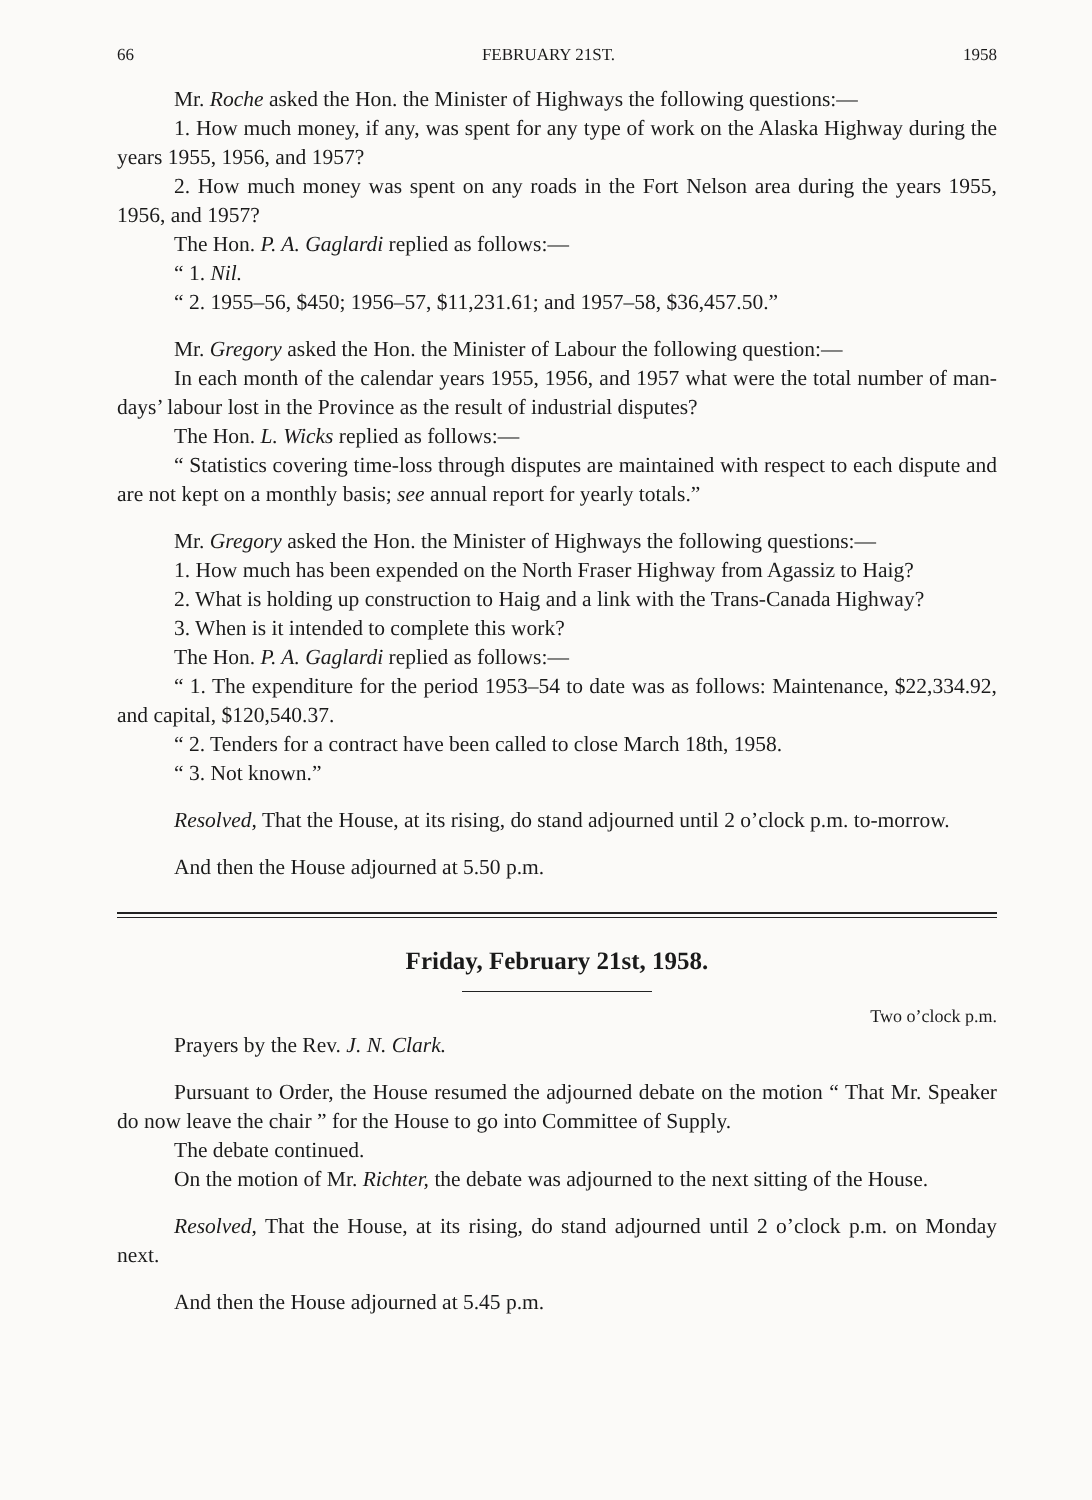66 FEBRUARY 21ST. 1958
Mr. Roche asked the Hon. the Minister of Highways the following questions:—
1. How much money, if any, was spent for any type of work on the Alaska Highway during the years 1955, 1956, and 1957?
2. How much money was spent on any roads in the Fort Nelson area during the years 1955, 1956, and 1957?
The Hon. P. A. Gaglardi replied as follows:—
“ 1. Nil.
“ 2. 1955–56, $450; 1956–57, $11,231.61; and 1957–58, $36,457.50.”
Mr. Gregory asked the Hon. the Minister of Labour the following question:—
In each month of the calendar years 1955, 1956, and 1957 what were the total number of man-days’ labour lost in the Province as the result of industrial disputes?
The Hon. L. Wicks replied as follows:—
“ Statistics covering time-loss through disputes are maintained with respect to each dispute and are not kept on a monthly basis; see annual report for yearly totals.”
Mr. Gregory asked the Hon. the Minister of Highways the following questions:—
1. How much has been expended on the North Fraser Highway from Agassiz to Haig?
2. What is holding up construction to Haig and a link with the Trans-Canada Highway?
3. When is it intended to complete this work?
The Hon. P. A. Gaglardi replied as follows:—
“ 1. The expenditure for the period 1953–54 to date was as follows: Maintenance, $22,334.92, and capital, $120,540.37.
“ 2. Tenders for a contract have been called to close March 18th, 1958.
“ 3. Not known.”
Resolved, That the House, at its rising, do stand adjourned until 2 o’clock p.m. to-morrow.
And then the House adjourned at 5.50 p.m.
Friday, February 21st, 1958.
Two o’clock p.m.
Prayers by the Rev. J. N. Clark.
Pursuant to Order, the House resumed the adjourned debate on the motion “ That Mr. Speaker do now leave the chair ” for the House to go into Committee of Supply.
The debate continued.
On the motion of Mr. Richter, the debate was adjourned to the next sitting of the House.
Resolved, That the House, at its rising, do stand adjourned until 2 o’clock p.m. on Monday next.
And then the House adjourned at 5.45 p.m.